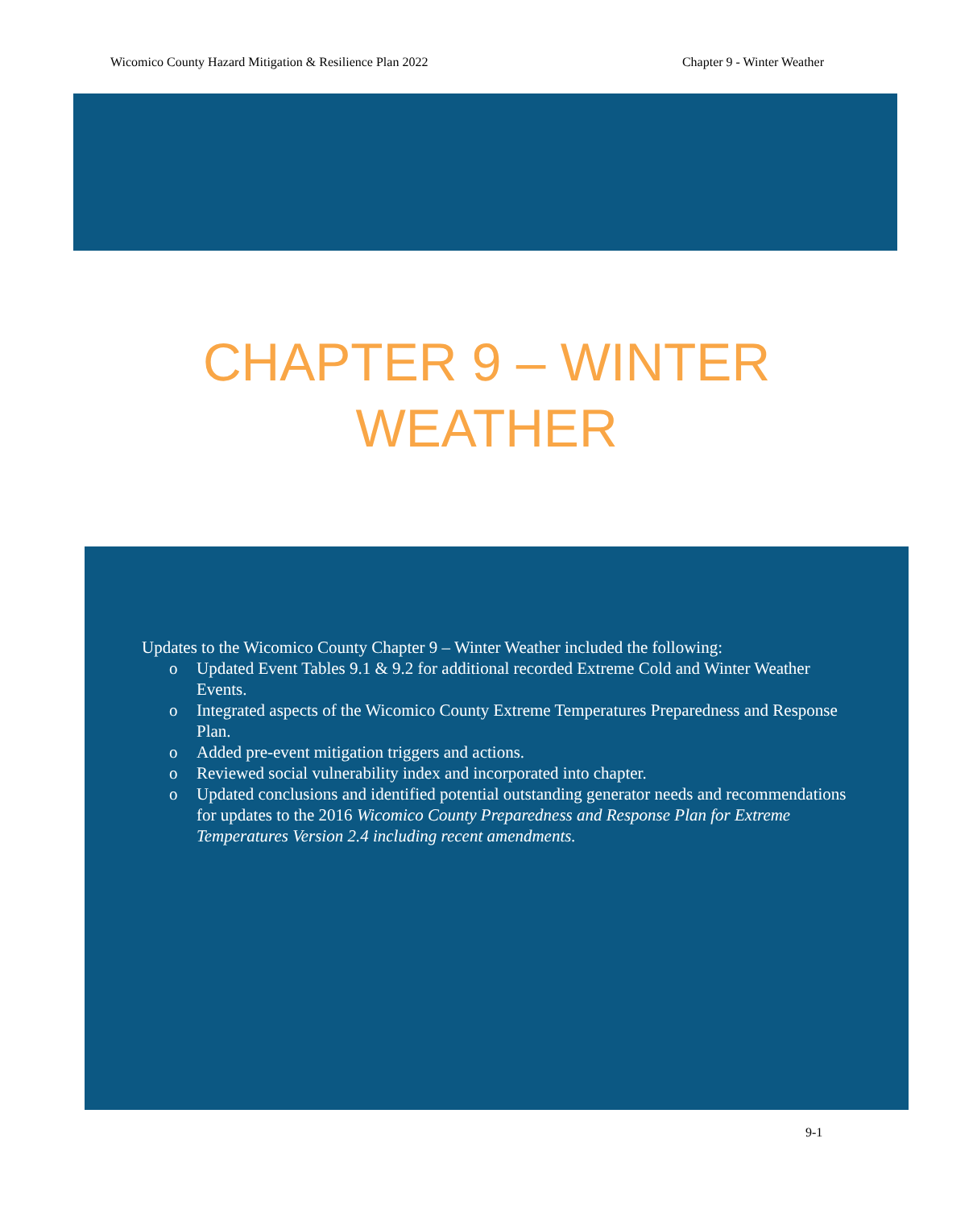Wicomico County Hazard Mitigation & Resilience Plan 2022 Chapter 9 - Winter Weather
CHAPTER 9 – WINTER
WEATHER
Updates to the Wicomico County Chapter 9 – Winter Weather included the following:
o Updated Event Tables 9.1 & 9.2 for additional recorded Extreme Cold and Winter Weather Events.
o Integrated aspects of the Wicomico County Extreme Temperatures Preparedness and Response Plan.
o Added pre-event mitigation triggers and actions.
o Reviewed social vulnerability index and incorporated into chapter.
o Updated conclusions and identified potential outstanding generator needs and recommendations for updates to the 2016 Wicomico County Preparedness and Response Plan for Extreme Temperatures Version 2.4 including recent amendments.
9-1